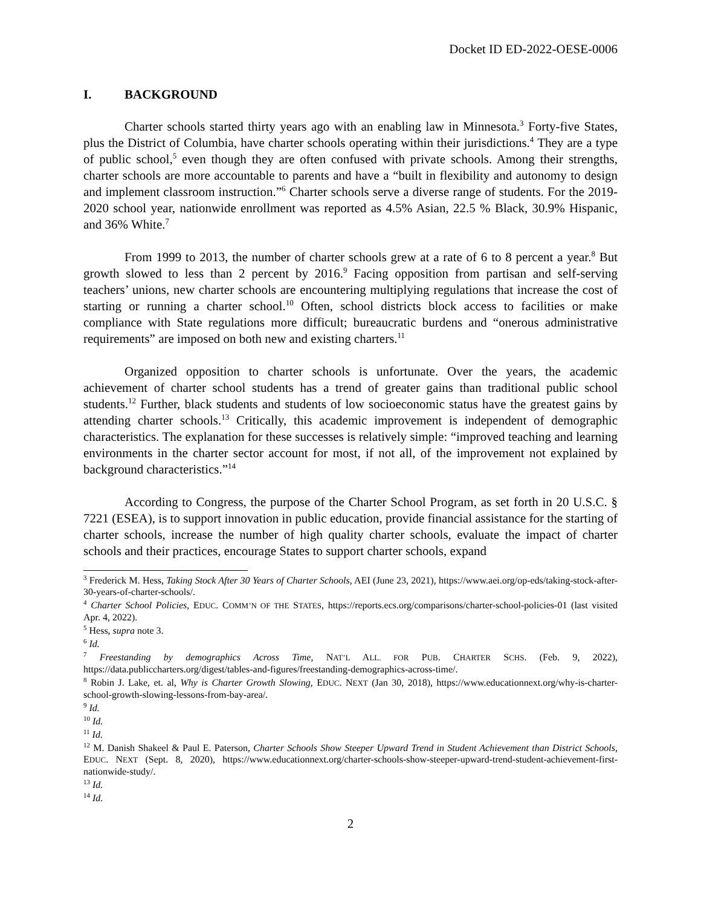Docket ID ED-2022-OESE-0006
I. BACKGROUND
Charter schools started thirty years ago with an enabling law in Minnesota.<sup>3</sup> Forty-five States, plus the District of Columbia, have charter schools operating within their jurisdictions.<sup>4</sup> They are a type of public school,<sup>5</sup> even though they are often confused with private schools. Among their strengths, charter schools are more accountable to parents and have a “built in flexibility and autonomy to design and implement classroom instruction.”<sup>6</sup> Charter schools serve a diverse range of students. For the 2019-2020 school year, nationwide enrollment was reported as 4.5% Asian, 22.5 % Black, 30.9% Hispanic, and 36% White.<sup>7</sup>
From 1999 to 2013, the number of charter schools grew at a rate of 6 to 8 percent a year.<sup>8</sup> But growth slowed to less than 2 percent by 2016.<sup>9</sup> Facing opposition from partisan and self-serving teachers’ unions, new charter schools are encountering multiplying regulations that increase the cost of starting or running a charter school.<sup>10</sup> Often, school districts block access to facilities or make compliance with State regulations more difficult; bureaucratic burdens and “onerous administrative requirements” are imposed on both new and existing charters.<sup>11</sup>
Organized opposition to charter schools is unfortunate. Over the years, the academic achievement of charter school students has a trend of greater gains than traditional public school students.<sup>12</sup> Further, black students and students of low socioeconomic status have the greatest gains by attending charter schools.<sup>13</sup> Critically, this academic improvement is independent of demographic characteristics. The explanation for these successes is relatively simple: “improved teaching and learning environments in the charter sector account for most, if not all, of the improvement not explained by background characteristics.”<sup>14</sup>
According to Congress, the purpose of the Charter School Program, as set forth in 20 U.S.C. § 7221 (ESEA), is to support innovation in public education, provide financial assistance for the starting of charter schools, increase the number of high quality charter schools, evaluate the impact of charter schools and their practices, encourage States to support charter schools, expand
<sup>3</sup> Frederick M. Hess, Taking Stock After 30 Years of Charter Schools, AEI (June 23, 2021), https://www.aei.org/op-eds/taking-stock-after-30-years-of-charter-schools/.
<sup>4</sup> Charter School Policies, EDUC. COMM’N OF THE STATES, https://reports.ecs.org/comparisons/charter-school-policies-01 (last visited Apr. 4, 2022).
<sup>5</sup> Hess, supra note 3.
<sup>6</sup> Id.
<sup>7</sup> Freestanding by demographics Across Time, NAT’L ALL. FOR PUB. CHARTER SCHS. (Feb. 9, 2022), https://data.publiccharters.org/digest/tables-and-figures/freestanding-demographics-across-time/.
<sup>8</sup> Robin J. Lake, et. al, Why is Charter Growth Slowing, EDUC. NEXT (Jan 30, 2018), https://www.educationnext.org/why-is-charter-school-growth-slowing-lessons-from-bay-area/.
<sup>9</sup> Id.
<sup>10</sup> Id.
<sup>11</sup> Id.
<sup>12</sup> M. Danish Shakeel & Paul E. Paterson, Charter Schools Show Steeper Upward Trend in Student Achievement than District Schools, EDUC. NEXT (Sept. 8, 2020), https://www.educationnext.org/charter-schools-show-steeper-upward-trend-student-achievement-first-nationwide-study/.
<sup>13</sup> Id.
<sup>14</sup> Id.
2